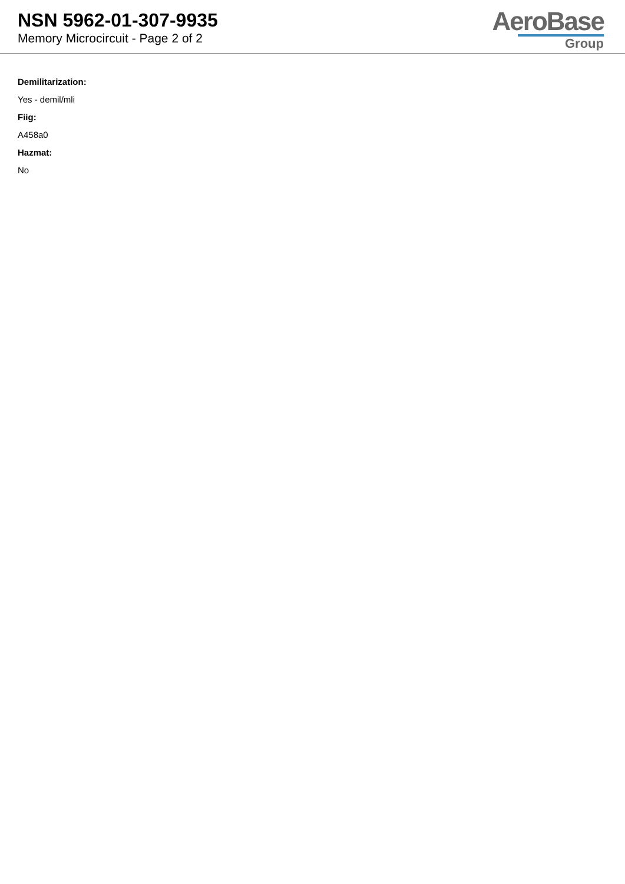NSN 5962-01-307-9935
Memory Microcircuit - Page 2 of 2
AeroBase
Group
Demilitarization:
Yes - demil/mli
Fiig:
A458a0
Hazmat:
No